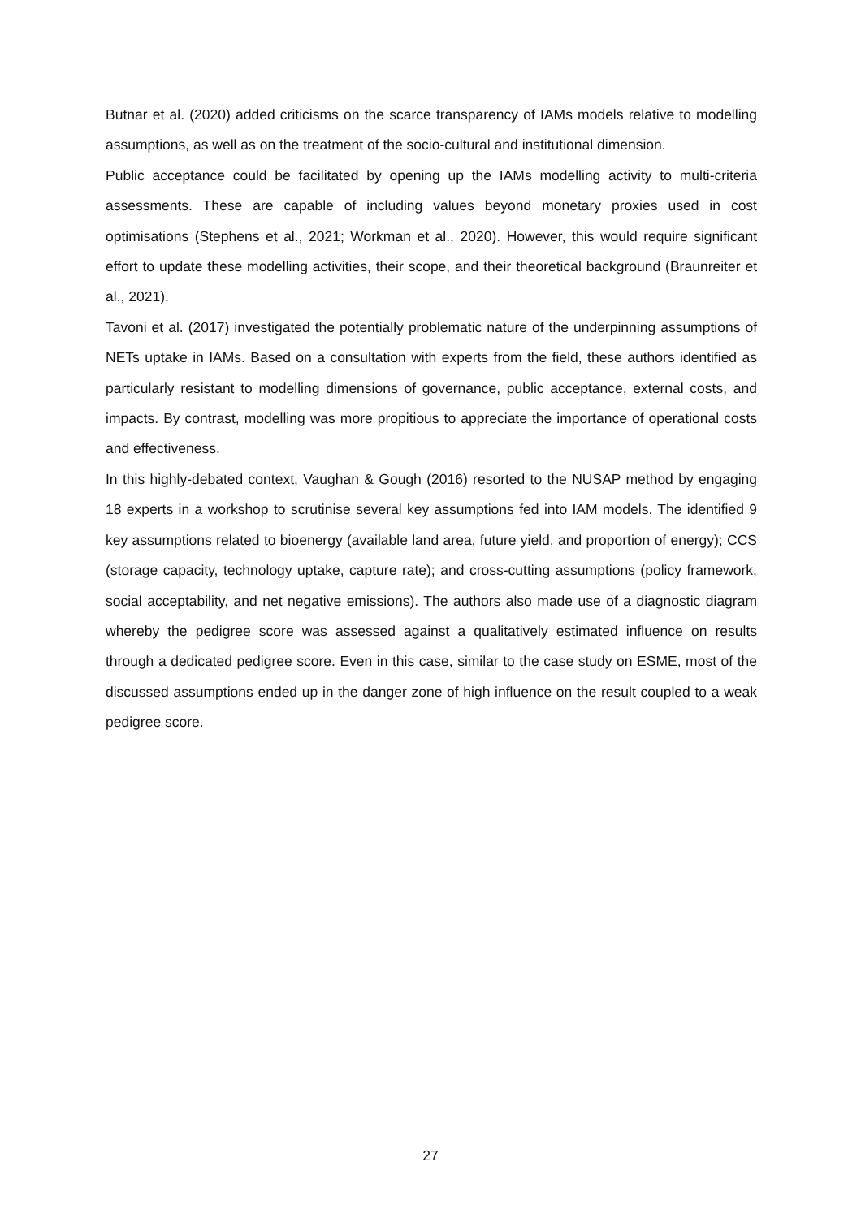Butnar et al. (2020) added criticisms on the scarce transparency of IAMs models relative to modelling assumptions, as well as on the treatment of the socio-cultural and institutional dimension.
Public acceptance could be facilitated by opening up the IAMs modelling activity to multi-criteria assessments. These are capable of including values beyond monetary proxies used in cost optimisations (Stephens et al., 2021; Workman et al., 2020). However, this would require significant effort to update these modelling activities, their scope, and their theoretical background (Braunreiter et al., 2021).
Tavoni et al. (2017) investigated the potentially problematic nature of the underpinning assumptions of NETs uptake in IAMs. Based on a consultation with experts from the field, these authors identified as particularly resistant to modelling dimensions of governance, public acceptance, external costs, and impacts. By contrast, modelling was more propitious to appreciate the importance of operational costs and effectiveness.
In this highly-debated context, Vaughan & Gough (2016) resorted to the NUSAP method by engaging 18 experts in a workshop to scrutinise several key assumptions fed into IAM models. The identified 9 key assumptions related to bioenergy (available land area, future yield, and proportion of energy); CCS (storage capacity, technology uptake, capture rate); and cross-cutting assumptions (policy framework, social acceptability, and net negative emissions). The authors also made use of a diagnostic diagram whereby the pedigree score was assessed against a qualitatively estimated influence on results through a dedicated pedigree score. Even in this case, similar to the case study on ESME, most of the discussed assumptions ended up in the danger zone of high influence on the result coupled to a weak pedigree score.
27